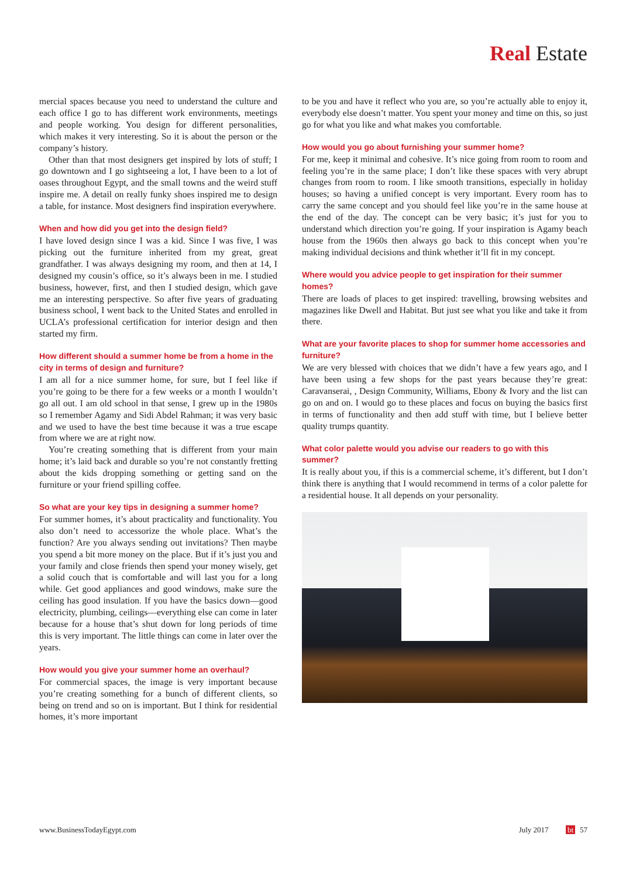Real Estate
mercial spaces because you need to understand the culture and each office I go to has different work environments, meetings and people working. You design for different personalities, which makes it very interesting. So it is about the person or the company’s history.
Other than that most designers get inspired by lots of stuff; I go downtown and I go sightseeing a lot, I have been to a lot of oases throughout Egypt, and the small towns and the weird stuff inspire me. A detail on really funky shoes inspired me to design a table, for instance. Most designers find inspiration everywhere.
When and how did you get into the design field?
I have loved design since I was a kid. Since I was five, I was picking out the furniture inherited from my great, great grandfather. I was always designing my room, and then at 14, I designed my cousin’s office, so it’s always been in me. I studied business, however, first, and then I studied design, which gave me an interesting perspective. So after five years of graduating business school, I went back to the United States and enrolled in UCLA’s professional certification for interior design and then started my firm.
How different should a summer home be from a home in the city in terms of design and furniture?
I am all for a nice summer home, for sure, but I feel like if you’re going to be there for a few weeks or a month I wouldn’t go all out. I am old school in that sense, I grew up in the 1980s so I remember Agamy and Sidi Abdel Rahman; it was very basic and we used to have the best time because it was a true escape from where we are at right now.
You’re creating something that is different from your main home; it’s laid back and durable so you’re not constantly fretting about the kids dropping something or getting sand on the furniture or your friend spilling coffee.
So what are your key tips in designing a summer home?
For summer homes, it’s about practicality and functionality. You also don’t need to accessorize the whole place. What’s the function? Are you always sending out invitations? Then maybe you spend a bit more money on the place. But if it’s just you and your family and close friends then spend your money wisely, get a solid couch that is comfortable and will last you for a long while. Get good appliances and good windows, make sure the ceiling has good insulation. If you have the basics down—good electricity, plumbing, ceilings—everything else can come in later because for a house that’s shut down for long periods of time this is very important. The little things can come in later over the years.
How would you give your summer home an overhaul?
For commercial spaces, the image is very important because you’re creating something for a bunch of different clients, so being on trend and so on is important. But I think for residential homes, it’s more important
to be you and have it reflect who you are, so you’re actually able to enjoy it, everybody else doesn’t matter. You spent your money and time on this, so just go for what you like and what makes you comfortable.
How would you go about furnishing your summer home?
For me, keep it minimal and cohesive. It’s nice going from room to room and feeling you’re in the same place; I don’t like these spaces with very abrupt changes from room to room. I like smooth transitions, especially in holiday houses; so having a unified concept is very important. Every room has to carry the same concept and you should feel like you’re in the same house at the end of the day. The concept can be very basic; it’s just for you to understand which direction you’re going. If your inspiration is Agamy beach house from the 1960s then always go back to this concept when you’re making individual decisions and think whether it’ll fit in my concept.
Where would you advice people to get inspiration for their summer homes?
There are loads of places to get inspired: travelling, browsing websites and magazines like Dwell and Habitat. But just see what you like and take it from there.
What are your favorite places to shop for summer home accessories and furniture?
We are very blessed with choices that we didn’t have a few years ago, and I have been using a few shops for the past years because they’re great: Caravanserai, , Design Community, Williams, Ebony & Ivory and the list can go on and on. I would go to these places and focus on buying the basics first in terms of functionality and then add stuff with time, but I believe better quality trumps quantity.
What color palette would you advise our readers to go with this summer?
It is really about you, if this is a commercial scheme, it’s different, but I don’t think there is anything that I would recommend in terms of a color palette for a residential house. It all depends on your personality.
www.BusinessTodayEgypt.com July 2017 bt 57